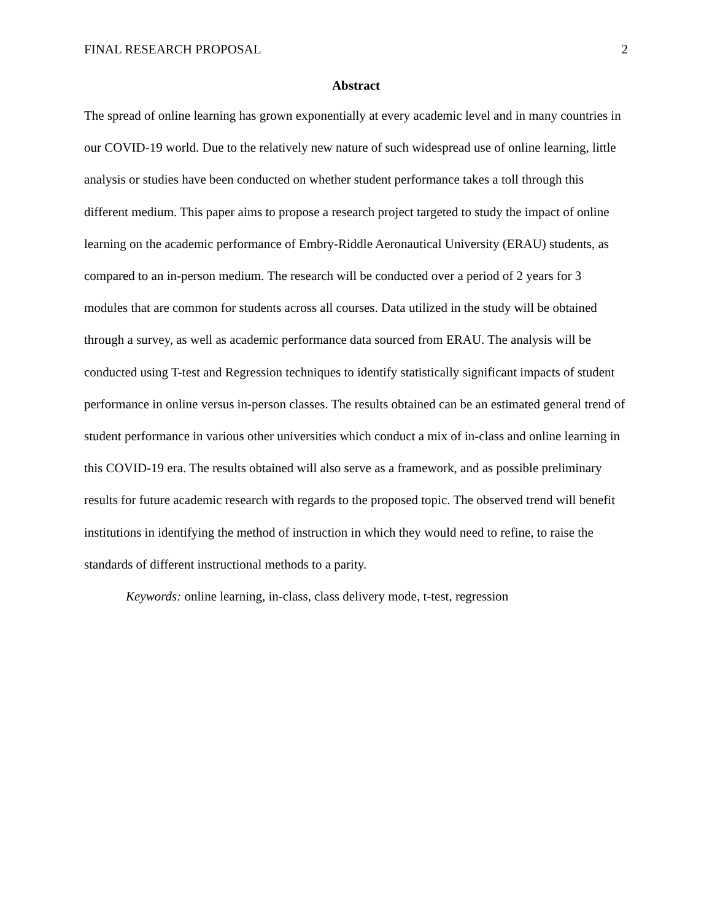FINAL RESEARCH PROPOSAL 2
Abstract
The spread of online learning has grown exponentially at every academic level and in many countries in our COVID-19 world. Due to the relatively new nature of such widespread use of online learning, little analysis or studies have been conducted on whether student performance takes a toll through this different medium. This paper aims to propose a research project targeted to study the impact of online learning on the academic performance of Embry-Riddle Aeronautical University (ERAU) students, as compared to an in-person medium. The research will be conducted over a period of 2 years for 3 modules that are common for students across all courses. Data utilized in the study will be obtained through a survey, as well as academic performance data sourced from ERAU. The analysis will be conducted using T-test and Regression techniques to identify statistically significant impacts of student performance in online versus in-person classes. The results obtained can be an estimated general trend of student performance in various other universities which conduct a mix of in-class and online learning in this COVID-19 era. The results obtained will also serve as a framework, and as possible preliminary results for future academic research with regards to the proposed topic. The observed trend will benefit institutions in identifying the method of instruction in which they would need to refine, to raise the standards of different instructional methods to a parity.
Keywords: online learning, in-class, class delivery mode, t-test, regression